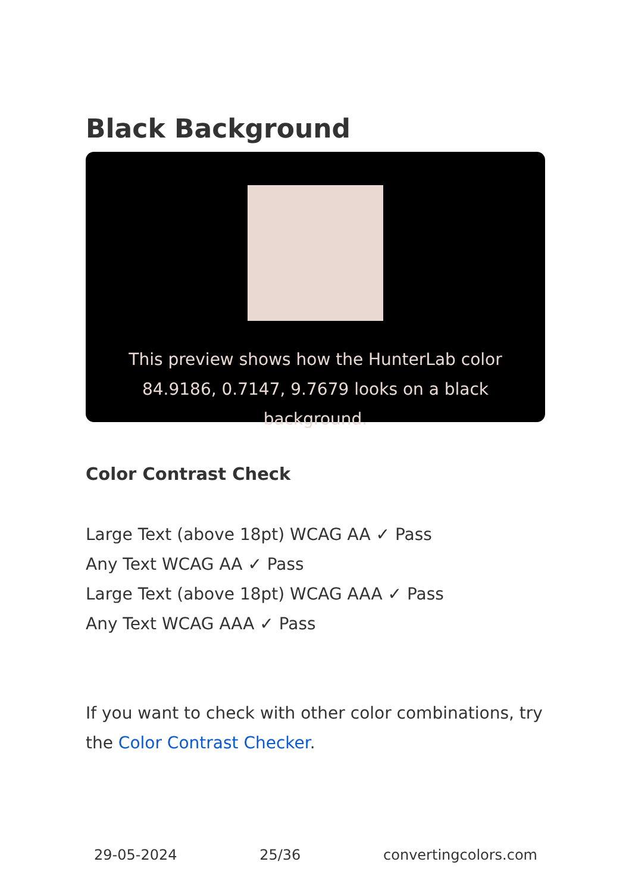Black Background
This preview shows how the HunterLab color 84.9186, 0.7147, 9.7679 looks on a black background.
Color Contrast Check
Large Text (above 18pt) WCAG AA ✓ Pass
Any Text WCAG AA ✓ Pass
Large Text (above 18pt) WCAG AAA ✓ Pass
Any Text WCAG AAA ✓ Pass
If you want to check with other color combinations, try the Color Contrast Checker.
29-05-2024 25/36 convertingcolors.com